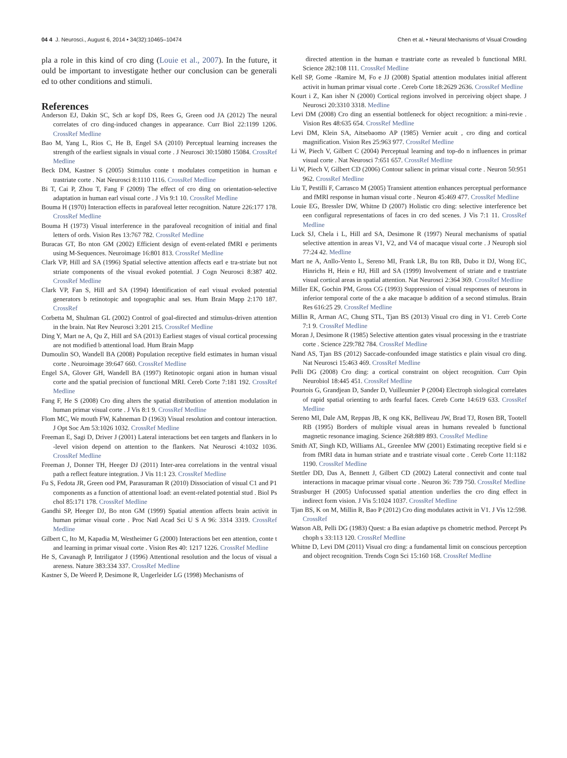04 4 J. Neurosci., August 6, 2014 • 34(32):10465–10474 Chen et al. • Neural Mechanisms of Visual Crowding
pla a role in this kind of cro ding (Louie et al., 2007). In the future, it ould be important to investigate hether our conclusion can be generali ed to other conditions and stimuli.
References
Anderson EJ, Dakin SC, Sch ar kopf DS, Rees G, Green ood JA (2012) The neural correlates of cro ding-induced changes in appearance. Curr Biol 22:1199 1206. CrossRef Medline
Bao M, Yang L, Rios C, He B, Engel SA (2010) Perceptual learning increases the strength of the earliest signals in visual corte . J Neurosci 30:15080 15084. CrossRef Medline
Beck DM, Kastner S (2005) Stimulus conte t modulates competition in human e trastriate corte . Nat Neurosci 8:1110 1116. CrossRef Medline
Bi T, Cai P, Zhou T, Fang F (2009) The effect of cro ding on orientation-selective adaptation in human earl visual corte . J Vis 9:1 10. CrossRef Medline
Bouma H (1970) Interaction effects in parafoveal letter recognition. Nature 226:177 178. CrossRef Medline
Bouma H (1973) Visual interference in the parafoveal recognition of initial and final letters of ords. Vision Res 13:767 782. CrossRef Medline
Buracas GT, Bo nton GM (2002) Efficient design of event-related fMRI e periments using M-Sequences. Neuroimage 16:801 813. CrossRef Medline
Clark VP, Hill ard SA (1996) Spatial selective attention affects earl e tra-striate but not striate components of the visual evoked potential. J Cogn Neurosci 8:387 402. CrossRef Medline
Clark VP, Fan S, Hill ard SA (1994) Identification of earl visual evoked potential generators b retinotopic and topographic anal ses. Hum Brain Mapp 2:170 187. CrossRef
Corbetta M, Shulman GL (2002) Control of goal-directed and stimulus-driven attention in the brain. Nat Rev Neurosci 3:201 215. CrossRef Medline
Ding Y, Mart ne A, Qu Z, Hill ard SA (2013) Earliest stages of visual cortical processing are not modified b attentional load. Hum Brain Mapp
Dumoulin SO, Wandell BA (2008) Population receptive field estimates in human visual corte . Neuroimage 39:647 660. CrossRef Medline
Engel SA, Glover GH, Wandell BA (1997) Retinotopic organi ation in human visual corte and the spatial precision of functional MRI. Cereb Corte 7:181 192. CrossRef Medline
Fang F, He S (2008) Cro ding alters the spatial distribution of attention modulation in human primar visual corte . J Vis 8:1 9. CrossRef Medline
Flom MC, We mouth FW, Kahneman D (1963) Visual resolution and contour interaction. J Opt Soc Am 53:1026 1032. CrossRef Medline
Freeman E, Sagi D, Driver J (2001) Lateral interactions bet een targets and flankers in lo -level vision depend on attention to the flankers. Nat Neurosci 4:1032 1036. CrossRef Medline
Freeman J, Donner TH, Heeger DJ (2011) Inter-area correlations in the ventral visual path a reflect feature integration. J Vis 11:1 23. CrossRef Medline
Fu S, Fedota JR, Green ood PM, Parasuraman R (2010) Dissociation of visual C1 and P1 components as a function of attentional load: an event-related potential stud . Biol Ps chol 85:171 178. CrossRef Medline
Gandhi SP, Heeger DJ, Bo nton GM (1999) Spatial attention affects brain activit in human primar visual corte . Proc Natl Acad Sci U S A 96: 3314 3319. CrossRef Medline
Gilbert C, Ito M, Kapadia M, Westheimer G (2000) Interactions bet een attention, conte t and learning in primar visual corte . Vision Res 40: 1217 1226. CrossRef Medline
He S, Cavanagh P, Intriligator J (1996) Attentional resolution and the locus of visual a areness. Nature 383:334 337. CrossRef Medline
Kastner S, De Weerd P, Desimone R, Ungerleider LG (1998) Mechanisms of
directed attention in the human e trastriate corte as revealed b functional MRI. Science 282:108 111. CrossRef Medline
Kell SP, Gome -Ramire M, Fo e JJ (2008) Spatial attention modulates initial afferent activit in human primar visual corte . Cereb Corte 18:2629 2636. CrossRef Medline
Kourt i Z, Kan isher N (2000) Cortical regions involved in perceiving object shape. J Neurosci 20:3310 3318. Medline
Levi DM (2008) Cro ding an essential bottleneck for object recognition: a mini-revie . Vision Res 48:635 654. CrossRef Medline
Levi DM, Klein SA, Aitsebaomo AP (1985) Vernier acuit , cro ding and cortical magnification. Vision Res 25:963 977. CrossRef Medline
Li W, Piech V, Gilbert C (2004) Perceptual learning and top-do n influences in primar visual corte . Nat Neurosci 7:651 657. CrossRef Medline
Li W, Piech V, Gilbert CD (2006) Contour salienc in primar visual corte . Neuron 50:951 962. CrossRef Medline
Liu T, Pestilli F, Carrasco M (2005) Transient attention enhances perceptual performance and fMRI response in human visual corte . Neuron 45:469 477. CrossRef Medline
Louie EG, Bressler DW, Whitne D (2007) Holistic cro ding: selective interference bet een configural representations of faces in cro ded scenes. J Vis 7:1 11. CrossRef Medline
Luck SJ, Chela i L, Hill ard SA, Desimone R (1997) Neural mechanisms of spatial selective attention in areas V1, V2, and V4 of macaque visual corte . J Neuroph siol 77:24 42. Medline
Mart ne A, Anllo-Vento L, Sereno MI, Frank LR, Bu ton RB, Dubo it DJ, Wong EC, Hinrichs H, Hein e HJ, Hill ard SA (1999) Involvement of striate and e trastriate visual cortical areas in spatial attention. Nat Neurosci 2:364 369. CrossRef Medline
Miller EK, Gochin PM, Gross CG (1993) Suppression of visual responses of neurons in inferior temporal corte of the a ake macaque b addition of a second stimulus. Brain Res 616:25 29. CrossRef Medline
Millin R, Arman AC, Chung STL, Tjan BS (2013) Visual cro ding in V1. Cereb Corte 7:1 9. CrossRef Medline
Moran J, Desimone R (1985) Selective attention gates visual processing in the e trastriate corte . Science 229:782 784. CrossRef Medline
Nand AS, Tjan BS (2012) Saccade-confounded image statistics e plain visual cro ding. Nat Neurosci 15:463 469. CrossRef Medline
Pelli DG (2008) Cro ding: a cortical constraint on object recognition. Curr Opin Neurobiol 18:445 451. CrossRef Medline
Pourtois G, Grandjean D, Sander D, Vuilleumier P (2004) Electroph siological correlates of rapid spatial orienting to ards fearful faces. Cereb Corte 14:619 633. CrossRef Medline
Sereno MI, Dale AM, Reppas JB, K ong KK, Belliveau JW, Brad TJ, Rosen BR, Tootell RB (1995) Borders of multiple visual areas in humans revealed b functional magnetic resonance imaging. Science 268:889 893. CrossRef Medline
Smith AT, Singh KD, Williams AL, Greenlee MW (2001) Estimating receptive field si e from fMRI data in human striate and e trastriate visual corte . Cereb Corte 11:1182 1190. CrossRef Medline
Stettler DD, Das A, Bennett J, Gilbert CD (2002) Lateral connectivit and conte tual interactions in macaque primar visual corte . Neuron 36: 739 750. CrossRef Medline
Strasburger H (2005) Unfocussed spatial attention underlies the cro ding effect in indirect form vision. J Vis 5:1024 1037. CrossRef Medline
Tjan BS, K on M, Millin R, Bao P (2012) Cro ding modulates activit in V1. J Vis 12:598. CrossRef
Watson AB, Pelli DG (1983) Quest: a Ba esian adaptive ps chometric method. Percept Ps choph s 33:113 120. CrossRef Medline
Whitne D, Levi DM (2011) Visual cro ding: a fundamental limit on conscious perception and object recognition. Trends Cogn Sci 15:160 168. CrossRef Medline